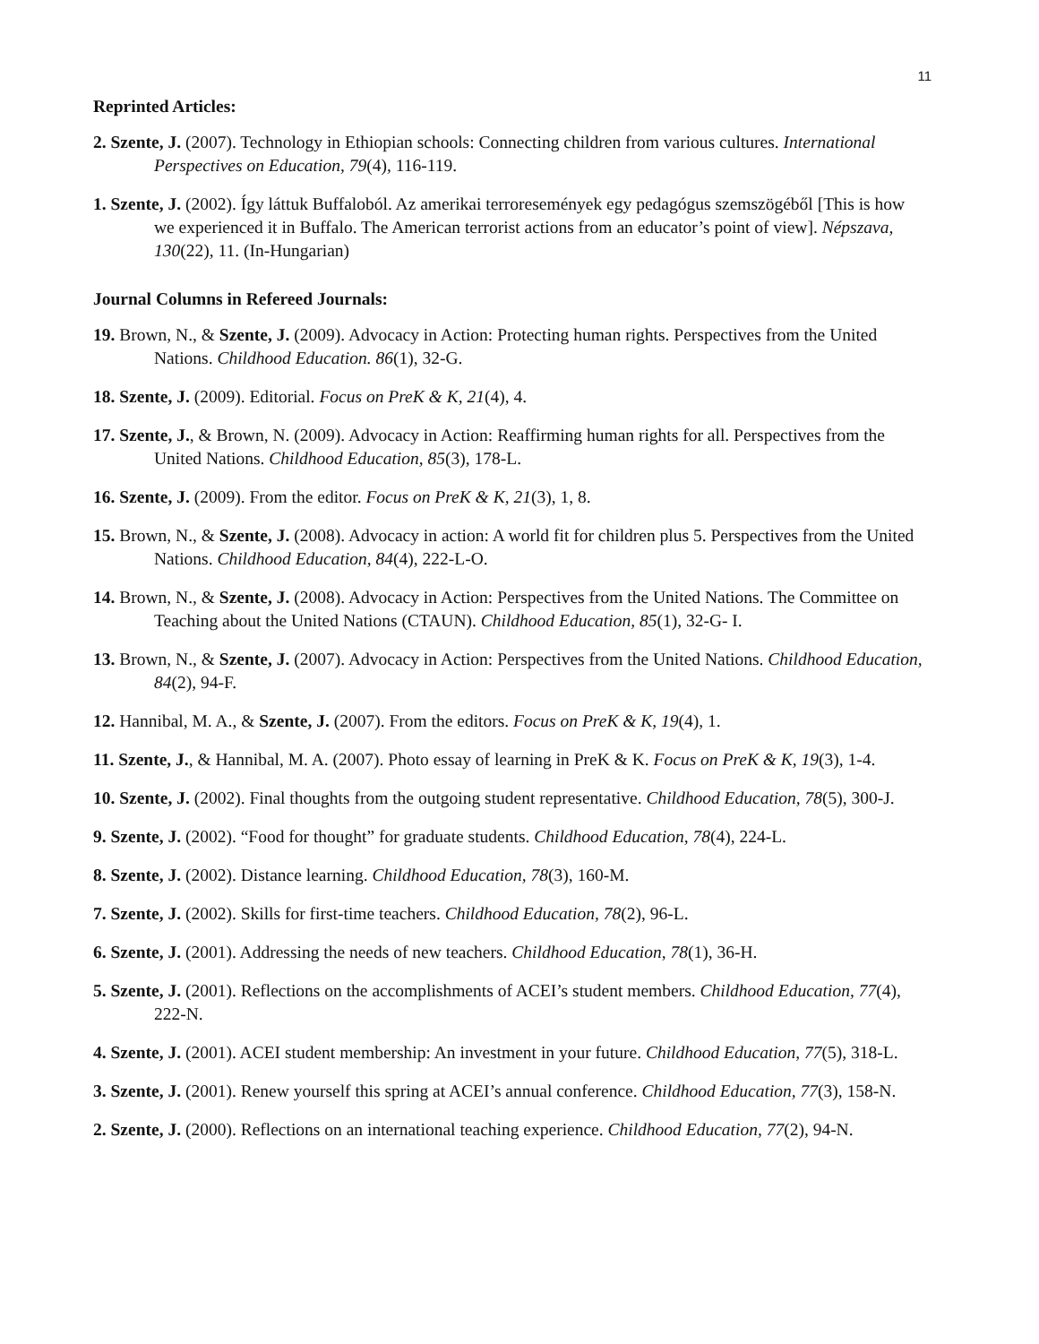11
Reprinted Articles:
2. Szente, J. (2007). Technology in Ethiopian schools: Connecting children from various cultures. International Perspectives on Education, 79(4), 116-119.
1. Szente, J. (2002). Így láttuk Buffaloból. Az amerikai terroresemények egy pedagógus szemszögéből [This is how we experienced it in Buffalo. The American terrorist actions from an educator’s point of view]. Népszava, 130(22), 11. (In-Hungarian)
Journal Columns in Refereed Journals:
19. Brown, N., & Szente, J. (2009). Advocacy in Action: Protecting human rights. Perspectives from the United Nations. Childhood Education. 86(1), 32-G.
18. Szente, J. (2009). Editorial. Focus on PreK & K, 21(4), 4.
17. Szente, J., & Brown, N. (2009). Advocacy in Action: Reaffirming human rights for all. Perspectives from the United Nations. Childhood Education, 85(3), 178-L.
16. Szente, J. (2009). From the editor. Focus on PreK & K, 21(3), 1, 8.
15. Brown, N., & Szente, J. (2008). Advocacy in action: A world fit for children plus 5. Perspectives from the United Nations. Childhood Education, 84(4), 222-L-O.
14. Brown, N., & Szente, J. (2008). Advocacy in Action: Perspectives from the United Nations. The Committee on Teaching about the United Nations (CTAUN). Childhood Education, 85(1), 32-G- I.
13. Brown, N., & Szente, J. (2007). Advocacy in Action: Perspectives from the United Nations. Childhood Education, 84(2), 94-F.
12. Hannibal, M. A., & Szente, J. (2007). From the editors. Focus on PreK & K, 19(4), 1.
11. Szente, J., & Hannibal, M. A. (2007). Photo essay of learning in PreK & K. Focus on PreK & K, 19(3), 1-4.
10. Szente, J. (2002). Final thoughts from the outgoing student representative. Childhood Education, 78(5), 300-J.
9. Szente, J. (2002). “Food for thought” for graduate students. Childhood Education, 78(4), 224-L.
8. Szente, J. (2002). Distance learning. Childhood Education, 78(3), 160-M.
7. Szente, J. (2002). Skills for first-time teachers. Childhood Education, 78(2), 96-L.
6. Szente, J. (2001). Addressing the needs of new teachers. Childhood Education, 78(1), 36-H.
5. Szente, J. (2001). Reflections on the accomplishments of ACEI’s student members. Childhood Education, 77(4), 222-N.
4. Szente, J. (2001). ACEI student membership: An investment in your future. Childhood Education, 77(5), 318-L.
3. Szente, J. (2001). Renew yourself this spring at ACEI’s annual conference. Childhood Education, 77(3), 158-N.
2. Szente, J. (2000). Reflections on an international teaching experience. Childhood Education, 77(2), 94-N.